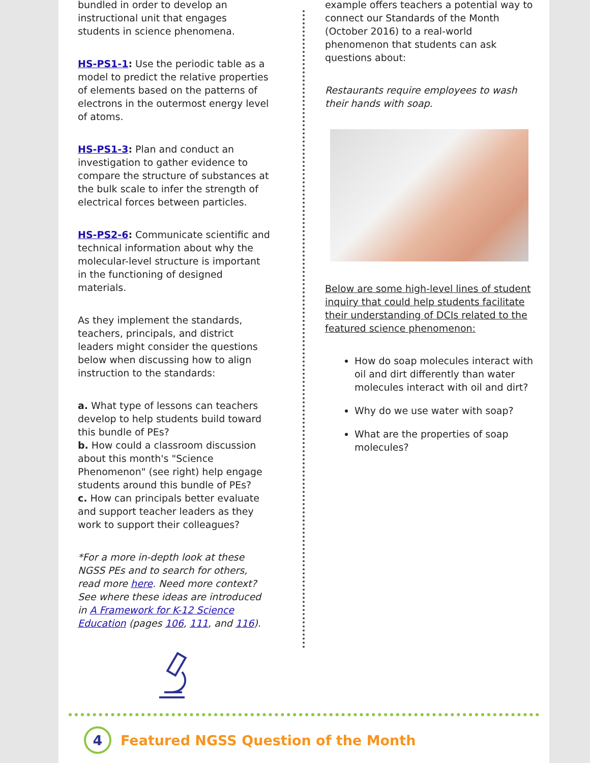bundled in order to develop an instructional unit that engages students in science phenomena.
HS-PS1-1: Use the periodic table as a model to predict the relative properties of elements based on the patterns of electrons in the outermost energy level of atoms.
HS-PS1-3: Plan and conduct an investigation to gather evidence to compare the structure of substances at the bulk scale to infer the strength of electrical forces between particles.
HS-PS2-6: Communicate scientific and technical information about why the molecular-level structure is important in the functioning of designed materials.
As they implement the standards, teachers, principals, and district leaders might consider the questions below when discussing how to align instruction to the standards:
a. What type of lessons can teachers develop to help students build toward this bundle of PEs?
b. How could a classroom discussion about this month's "Science Phenomenon" (see right) help engage students around this bundle of PEs?
c. How can principals better evaluate and support teacher leaders as they work to support their colleagues?
*For a more in-depth look at these NGSS PEs and to search for others, read more here. Need more context? See where these ideas are introduced in A Framework for K-12 Science Education (pages 106, 111, and 116).
example offers teachers a potential way to connect our Standards of the Month (October 2016) to a real-world phenomenon that students can ask questions about:
Restaurants require employees to wash their hands with soap.
Below are some high-level lines of student inquiry that could help students facilitate their understanding of DCIs related to the featured science phenomenon:
How do soap molecules interact with oil and dirt differently than water molecules interact with oil and dirt?
Why do we use water with soap?
What are the properties of soap molecules?
4 Featured NGSS Question of the Month